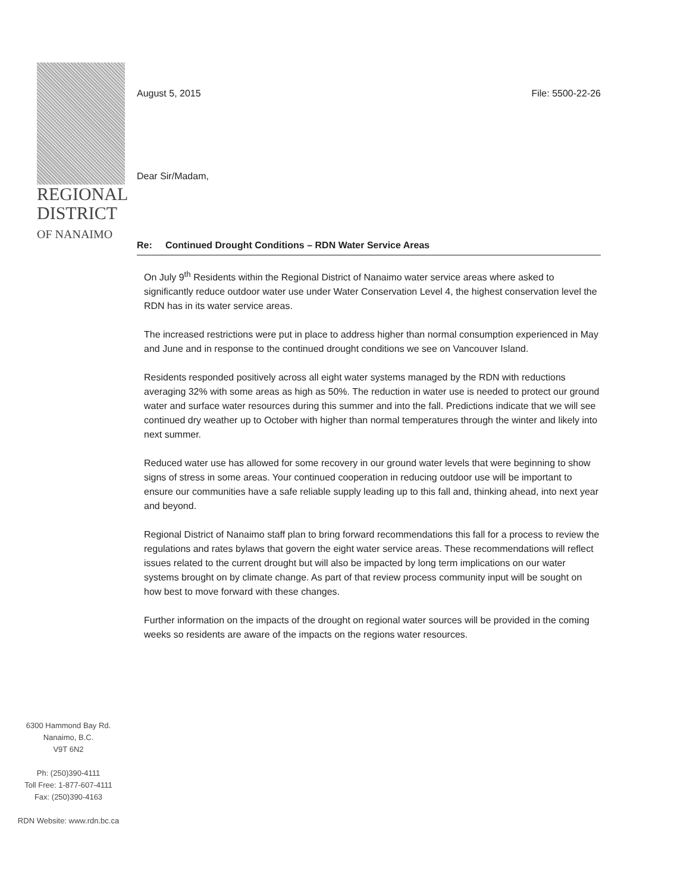REGIONAL
DISTRICT
OF NANAIMO
6300 Hammond Bay Rd.
Nanaimo, B.C.
V9T 6N2
Ph: (250)390-4111
Toll Free: 1-877-607-4111
Fax: (250)390-4163
RDN Website: www.rdn.bc.ca
August 5, 2015 File: 5500-22-26
Dear Sir/Madam,
Re: Continued Drought Conditions – RDN Water Service Areas
On July 9<sup>th</sup> Residents within the Regional District of Nanaimo water service areas where asked to significantly reduce outdoor water use under Water Conservation Level 4, the highest conservation level the RDN has in its water service areas.
The increased restrictions were put in place to address higher than normal consumption experienced in May and June and in response to the continued drought conditions we see on Vancouver Island.
Residents responded positively across all eight water systems managed by the RDN with reductions averaging 32% with some areas as high as 50%. The reduction in water use is needed to protect our ground water and surface water resources during this summer and into the fall. Predictions indicate that we will see continued dry weather up to October with higher than normal temperatures through the winter and likely into next summer.
Reduced water use has allowed for some recovery in our ground water levels that were beginning to show signs of stress in some areas. Your continued cooperation in reducing outdoor use will be important to ensure our communities have a safe reliable supply leading up to this fall and, thinking ahead, into next year and beyond.
Regional District of Nanaimo staff plan to bring forward recommendations this fall for a process to review the regulations and rates bylaws that govern the eight water service areas. These recommendations will reflect issues related to the current drought but will also be impacted by long term implications on our water systems brought on by climate change. As part of that review process community input will be sought on how best to move forward with these changes.
Further information on the impacts of the drought on regional water sources will be provided in the coming weeks so residents are aware of the impacts on the regions water resources.